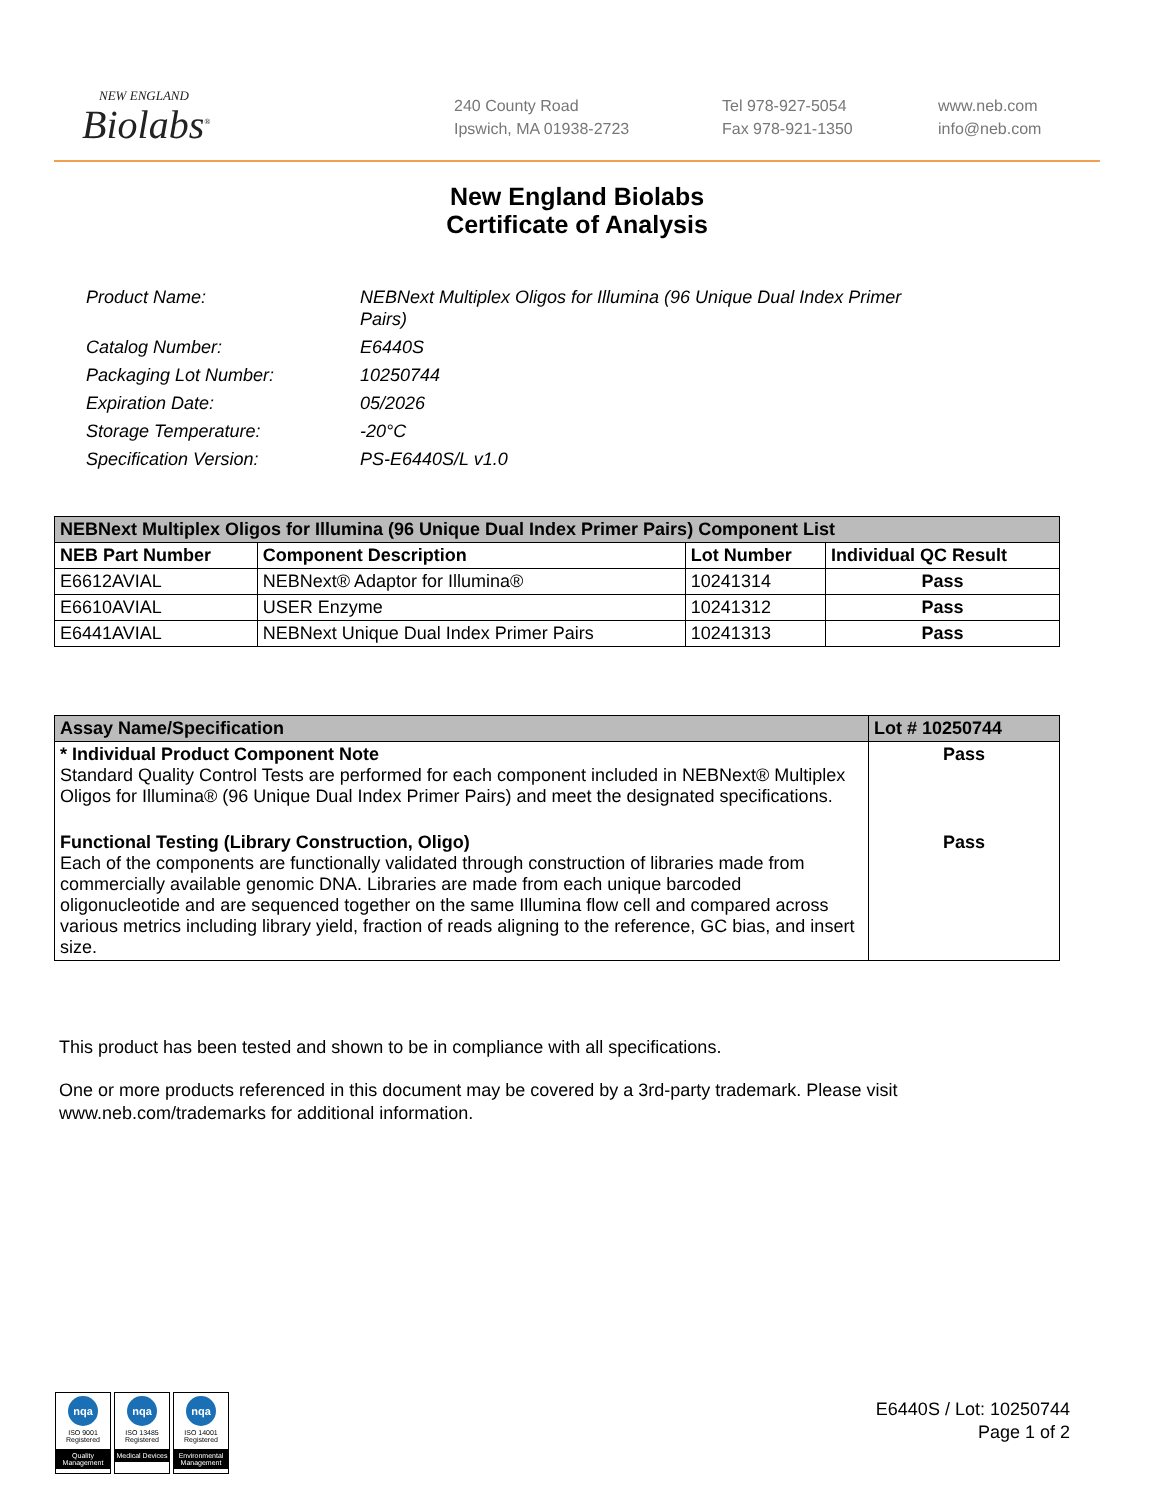NEW ENGLAND
Biolabs<sup>®</sup>
240 County Road
Ipswich, MA 01938-2723
Tel 978-927-5054
Fax 978-921-1350
www.neb.com
info@neb.com
New England Biolabs
Certificate of Analysis
| Product Name: | NEBNext Multiplex Oligos for Illumina (96 Unique Dual Index Primer Pairs) |
| Catalog Number: | E6440S |
| Packaging Lot Number: | 10250744 |
| Expiration Date: | 05/2026 |
| Storage Temperature: | -20°C |
| Specification Version: | PS-E6440S/L v1.0 |
| NEBNext Multiplex Oligos for Illumina (96 Unique Dual Index Primer Pairs) Component List | | | |
| NEB Part Number | Component Description | Lot Number | Individual QC Result |
| E6612AVIAL | NEBNext® Adaptor for Illumina® | 10241314 | Pass |
| E6610AVIAL | USER Enzyme | 10241312 | Pass |
| E6441AVIAL | NEBNext Unique Dual Index Primer Pairs | 10241313 | Pass |
| Assay Name/Specification | Lot # 10250744 |
| * Individual Product Component Note Standard Quality Control Tests are performed for each component included in NEBNext® Multiplex Oligos for Illumina® (96 Unique Dual Index Primer Pairs) and meet the designated specifications. | Pass |
| Functional Testing (Library Construction, Oligo) Each of the components are functionally validated through construction of libraries made from commercially available genomic DNA. Libraries are made from each unique barcoded oligonucleotide and are sequenced together on the same Illumina flow cell and compared across various metrics including library yield, fraction of reads aligning to the reference, GC bias, and insert size. | Pass |
This product has been tested and shown to be in compliance with all specifications.
One or more products referenced in this document may be covered by a 3rd-party trademark. Please visit www.neb.com/trademarks for additional information.
nqa
ISO 9001 Registered
Quality Management
nqa
ISO 13485 Registered
Medical Devices
nqa
ISO 14001 Registered
Environmental Management
E6440S / Lot: 10250744
Page 1 of 2